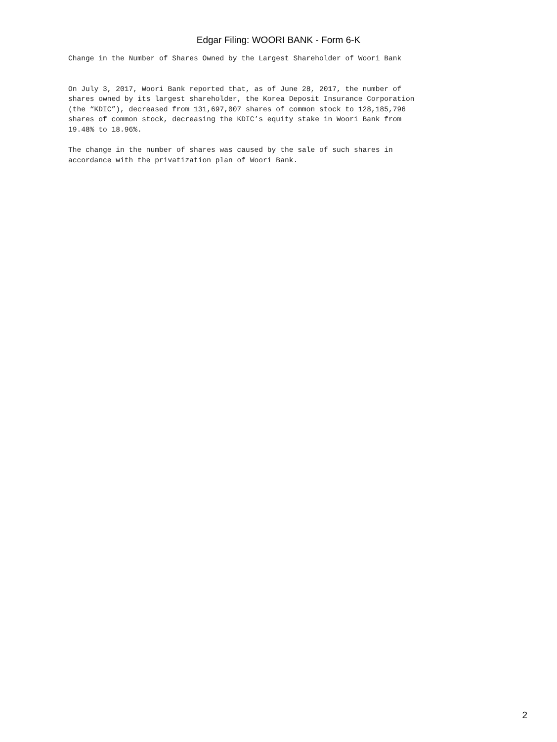Edgar Filing: WOORI BANK - Form 6-K
Change in the Number of Shares Owned by the Largest Shareholder of Woori Bank
On July 3, 2017, Woori Bank reported that, as of June 28, 2017, the number of shares owned by its largest shareholder, the Korea Deposit Insurance Corporation (the “KDIC”), decreased from 131,697,007 shares of common stock to 128,185,796 shares of common stock, decreasing the KDIC’s equity stake in Woori Bank from 19.48% to 18.96%.
The change in the number of shares was caused by the sale of such shares in accordance with the privatization plan of Woori Bank.
2